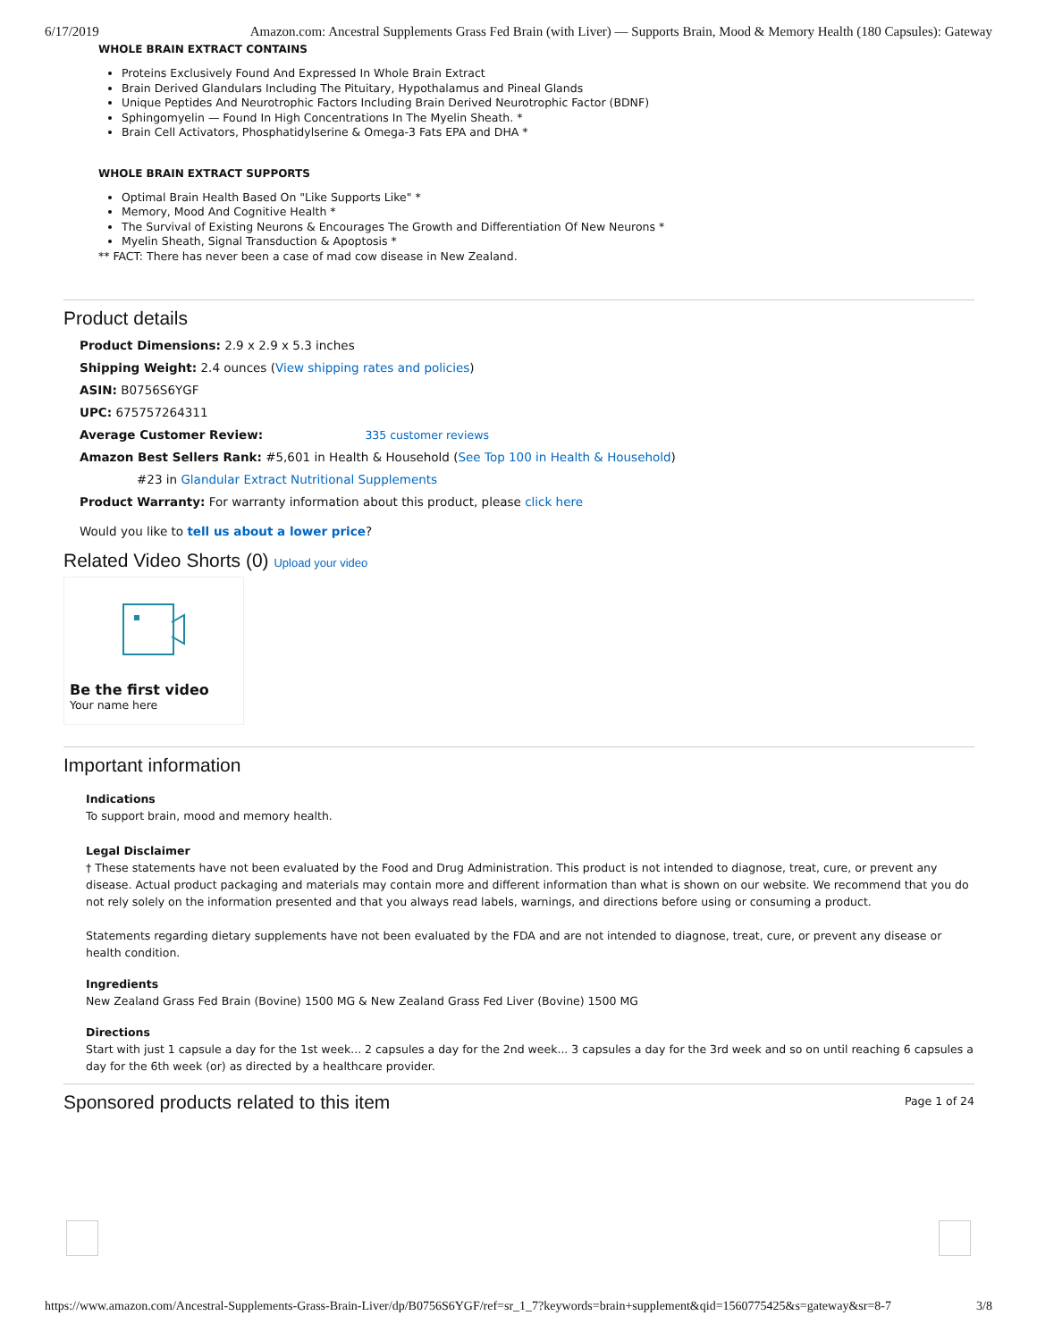6/17/2019 Amazon.com: Ancestral Supplements Grass Fed Brain (with Liver) — Supports Brain, Mood & Memory Health (180 Capsules): Gateway
WHOLE BRAIN EXTRACT CONTAINS
Proteins Exclusively Found And Expressed In Whole Brain Extract
Brain Derived Glandulars Including The Pituitary, Hypothalamus and Pineal Glands
Unique Peptides And Neurotrophic Factors Including Brain Derived Neurotrophic Factor (BDNF)
Sphingomyelin — Found In High Concentrations In The Myelin Sheath. *
Brain Cell Activators, Phosphatidylserine & Omega-3 Fats EPA and DHA *
WHOLE BRAIN EXTRACT SUPPORTS
Optimal Brain Health Based On "Like Supports Like" *
Memory, Mood And Cognitive Health *
The Survival of Existing Neurons & Encourages The Growth and Differentiation Of New Neurons *
Myelin Sheath, Signal Transduction & Apoptosis *
** FACT: There has never been a case of mad cow disease in New Zealand.
Product details
Product Dimensions: 2.9 x 2.9 x 5.3 inches
Shipping Weight: 2.4 ounces (View shipping rates and policies)
ASIN: B0756S6YGF
UPC: 675757264311
Average Customer Review: 335 customer reviews
Amazon Best Sellers Rank: #5,601 in Health & Household (See Top 100 in Health & Household)
#23 in Glandular Extract Nutritional Supplements
Product Warranty: For warranty information about this product, please click here
Would you like to tell us about a lower price?
Related Video Shorts (0) Upload your video
Be the first video
Your name here
Important information
Indications
To support brain, mood and memory health.
Legal Disclaimer
† These statements have not been evaluated by the Food and Drug Administration. This product is not intended to diagnose, treat, cure, or prevent any disease. Actual product packaging and materials may contain more and different information than what is shown on our website. We recommend that you do not rely solely on the information presented and that you always read labels, warnings, and directions before using or consuming a product.
Statements regarding dietary supplements have not been evaluated by the FDA and are not intended to diagnose, treat, cure, or prevent any disease or health condition.
Ingredients
New Zealand Grass Fed Brain (Bovine) 1500 MG & New Zealand Grass Fed Liver (Bovine) 1500 MG
Directions
Start with just 1 capsule a day for the 1st week... 2 capsules a day for the 2nd week... 3 capsules a day for the 3rd week and so on until reaching 6 capsules a day for the 6th week (or) as directed by a healthcare provider.
Sponsored products related to this item
Page 1 of 24
https://www.amazon.com/Ancestral-Supplements-Grass-Brain-Liver/dp/B0756S6YGF/ref=sr_1_7?keywords=brain+supplement&qid=1560775425&s=gateway&sr=8-7 3/8